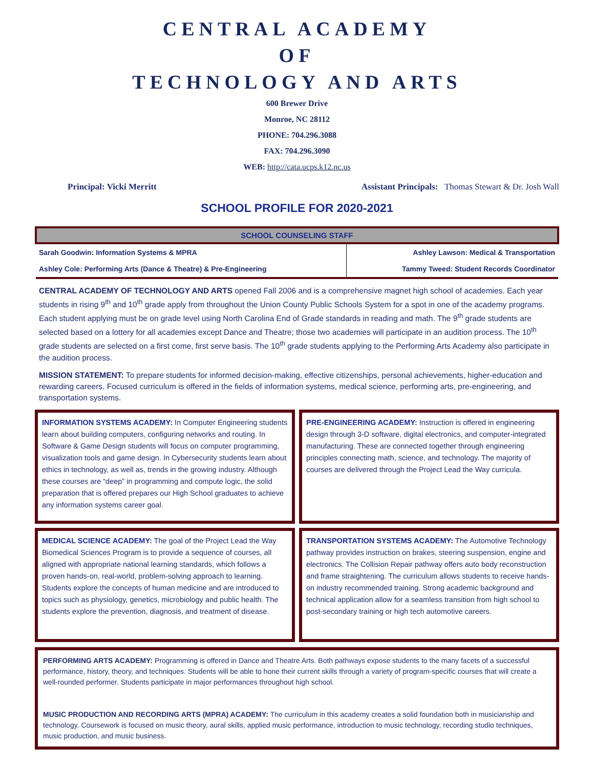CENTRAL ACADEMY
OF
TECHNOLOGY AND ARTS
600 Brewer Drive
Monroe, NC 28112
PHONE: 704.296.3088
FAX: 704.296.3090
WEB: http://cata.ucps.k12.nc.us
Principal: Vicki Merritt Assistant Principals: Thomas Stewart & Dr. Josh Wall
SCHOOL PROFILE FOR 2020-2021
| SCHOOL COUNSELING STAFF | |
| --- | --- |
| Sarah Goodwin: Information Systems & MPRA | Ashley Lawson: Medical & Transportation |
| Ashley Cole: Performing Arts (Dance & Theatre) & Pre-Engineering | Tammy Tweed: Student Records Coordinator |
CENTRAL ACADEMY OF TECHNOLOGY AND ARTS opened Fall 2006 and is a comprehensive magnet high school of academies. Each year students in rising 9<sup>th</sup> and 10<sup>th</sup> grade apply from throughout the Union County Public Schools System for a spot in one of the academy programs. Each student applying must be on grade level using North Carolina End of Grade standards in reading and math. The 9<sup>th</sup> grade students are selected based on a lottery for all academies except Dance and Theatre; those two academies will participate in an audition process. The 10<sup>th</sup> grade students are selected on a first come, first serve basis. The 10<sup>th</sup> grade students applying to the Performing Arts Academy also participate in the audition process.
MISSION STATEMENT: To prepare students for informed decision-making, effective citizenships, personal achievements, higher-education and rewarding careers. Focused curriculum is offered in the fields of information systems, medical science, performing arts, pre-engineering, and transportation systems.
INFORMATION SYSTEMS ACADEMY: In Computer Engineering students learn about building computers, configuring networks and routing. In Software & Game Design students will focus on computer programming, visualization tools and game design. In Cybersecurity students learn about ethics in technology, as well as, trends in the growing industry. Although these courses are “deep” in programming and compute logic, the solid preparation that is offered prepares our High School graduates to achieve any information systems career goal.
PRE-ENGINEERING ACADEMY: Instruction is offered in engineering design through 3-D software, digital electronics, and computer-integrated manufacturing. These are connected together through engineering principles connecting math, science, and technology. The majority of courses are delivered through the Project Lead the Way curricula.
MEDICAL SCIENCE ACADEMY: The goal of the Project Lead the Way Biomedical Sciences Program is to provide a sequence of courses, all aligned with appropriate national learning standards, which follows a proven hands-on, real-world, problem-solving approach to learning. Students explore the concepts of human medicine and are introduced to topics such as physiology, genetics, microbiology and public health. The students explore the prevention, diagnosis, and treatment of disease.
TRANSPORTATION SYSTEMS ACADEMY: The Automotive Technology pathway provides instruction on brakes, steering suspension, engine and electronics. The Collision Repair pathway offers auto body reconstruction and frame straightening. The curriculum allows students to receive hands-on industry recommended training. Strong academic background and technical application allow for a seamless transition from high school to post-secondary training or high tech automotive careers.
PERFORMING ARTS ACADEMY: Programming is offered in Dance and Theatre Arts. Both pathways expose students to the many facets of a successful performance, history, theory, and techniques. Students will be able to hone their current skills through a variety of program-specific courses that will create a well-rounded performer. Students participate in major performances throughout high school.
MUSIC PRODUCTION AND RECORDING ARTS (MPRA) ACADEMY: The curriculum in this academy creates a solid foundation both in musicianship and technology. Coursework is focused on music theory, aural skills, applied music performance, introduction to music technology, recording studio techniques, music production, and music business.